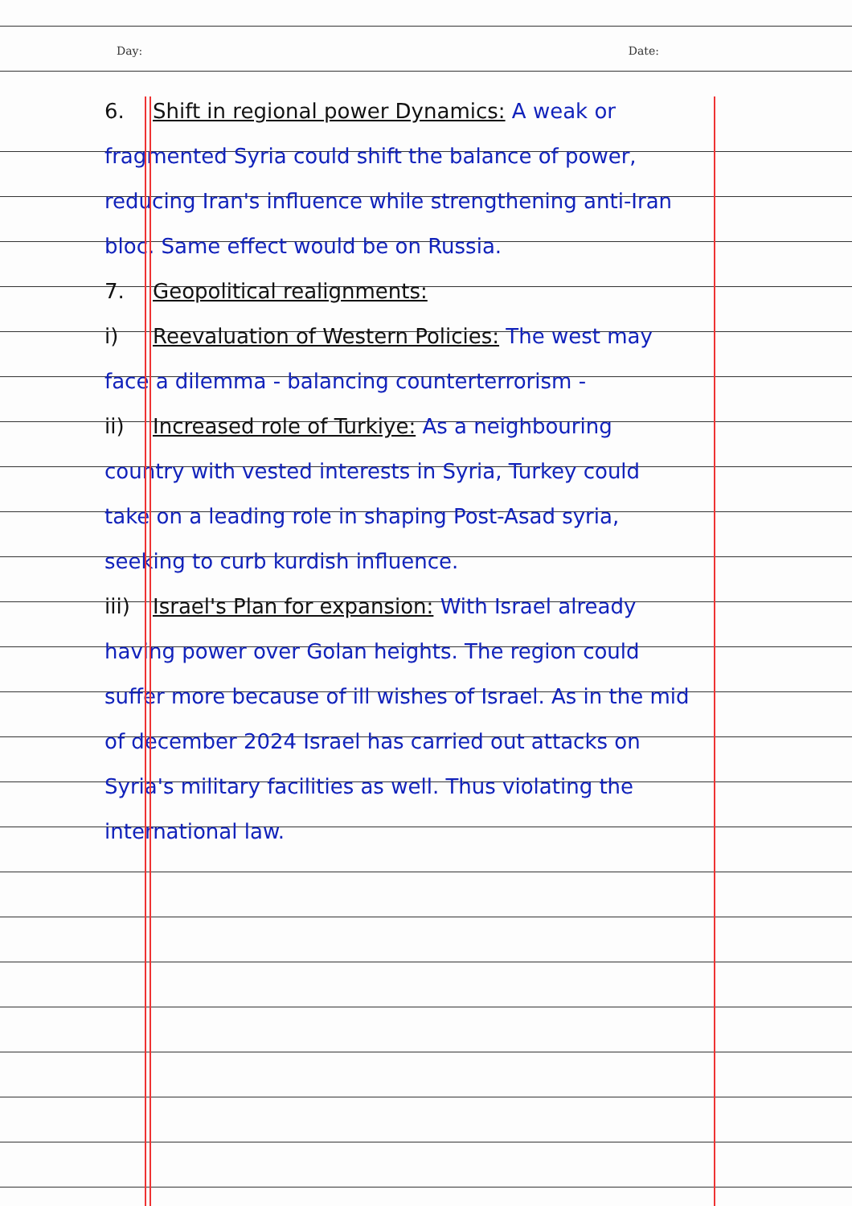Day: Date:
6. Shift in regional power Dynamics: A weak or fragmented Syria could shift the balance of power, reducing Iran's influence while strengthening anti-Iran bloc. Same effect would be on Russia.
7. Geopolitical realignments:
i) Reevaluation of Western Policies: The west may face a dilemma - balancing counterterrorism -
ii) Increased role of Turkiye: As a neighbouring country with vested interests in Syria, Turkey could take on a leading role in shaping Post-Asad syria, seeking to curb kurdish influence.
iii) Israel's Plan for expansion: With Israel already having power over Golan heights. The region could suffer more because of ill wishes of Israel. As in the mid of december 2024 Israel has carried out attacks on Syria's military facilities as well. Thus violating the international law.